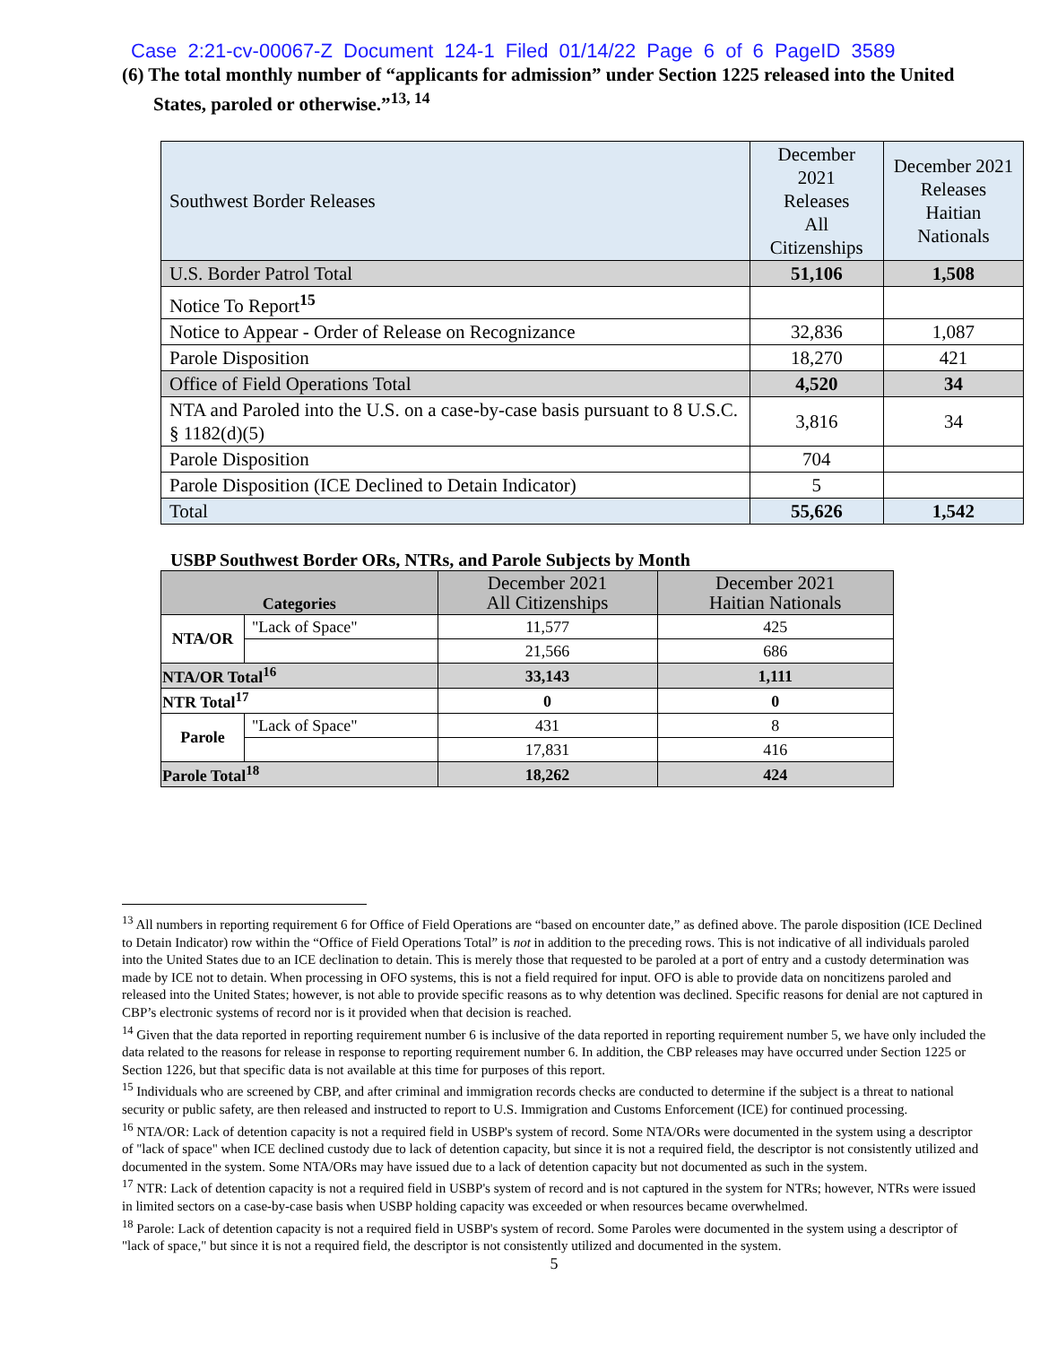Case 2:21-cv-00067-Z Document 124-1 Filed 01/14/22 Page 6 of 6 PageID 3589
(6) The total monthly number of “applicants for admission” under Section 1225 released into the United States, paroled or otherwise.”<sup>13, 14</sup>
| Southwest Border Releases | December 2021 Releases All Citizenships | December 2021 Releases Haitian Nationals |
| U.S. Border Patrol Total | 51,106 | 1,508 |
| Notice To Report<sup>15</sup> | | |
| Notice to Appear - Order of Release on Recognizance | 32,836 | 1,087 |
| Parole Disposition | 18,270 | 421 |
| Office of Field Operations Total | 4,520 | 34 |
| NTA and Paroled into the U.S. on a case-by-case basis pursuant to 8 U.S.C. § 1182(d)(5) | 3,816 | 34 |
| Parole Disposition | 704 | |
| Parole Disposition (ICE Declined to Detain Indicator) | 5 | |
| Total | 55,626 | 1,542 |
USBP Southwest Border ORs, NTRs, and Parole Subjects by Month
| Categories | | December 2021 All Citizenships | December 2021 Haitian Nationals |
| NTA/OR | "Lack of Space" | 11,577 | 425 |
| | | 21,566 | 686 |
| NTA/OR Total<sup>16</sup> | | 33,143 | 1,111 |
| NTR Total<sup>17</sup> | | 0 | 0 |
| Parole | "Lack of Space" | 431 | 8 |
| | | 17,831 | 416 |
| Parole Total<sup>18</sup> | | 18,262 | 424 |
<sup>13</sup> All numbers in reporting requirement 6 for Office of Field Operations are “based on encounter date,” as defined above. The parole disposition (ICE Declined to Detain Indicator) row within the “Office of Field Operations Total” is not in addition to the preceding rows. This is not indicative of all individuals paroled into the United States due to an ICE declination to detain. This is merely those that requested to be paroled at a port of entry and a custody determination was made by ICE not to detain. When processing in OFO systems, this is not a field required for input. OFO is able to provide data on noncitizens paroled and released into the United States; however, is not able to provide specific reasons as to why detention was declined. Specific reasons for denial are not captured in CBP’s electronic systems of record nor is it provided when that decision is reached.
<sup>14</sup> Given that the data reported in reporting requirement number 6 is inclusive of the data reported in reporting requirement number 5, we have only included the data related to the reasons for release in response to reporting requirement number 6. In addition, the CBP releases may have occurred under Section 1225 or Section 1226, but that specific data is not available at this time for purposes of this report.
<sup>15</sup> Individuals who are screened by CBP, and after criminal and immigration records checks are conducted to determine if the subject is a threat to national security or public safety, are then released and instructed to report to U.S. Immigration and Customs Enforcement (ICE) for continued processing.
<sup>16</sup> NTA/OR: Lack of detention capacity is not a required field in USBP's system of record. Some NTA/ORs were documented in the system using a descriptor of "lack of space" when ICE declined custody due to lack of detention capacity, but since it is not a required field, the descriptor is not consistently utilized and documented in the system. Some NTA/ORs may have issued due to a lack of detention capacity but not documented as such in the system.
<sup>17</sup> NTR: Lack of detention capacity is not a required field in USBP's system of record and is not captured in the system for NTRs; however, NTRs were issued in limited sectors on a case-by-case basis when USBP holding capacity was exceeded or when resources became overwhelmed.
<sup>18</sup> Parole: Lack of detention capacity is not a required field in USBP's system of record. Some Paroles were documented in the system using a descriptor of "lack of space," but since it is not a required field, the descriptor is not consistently utilized and documented in the system.
5